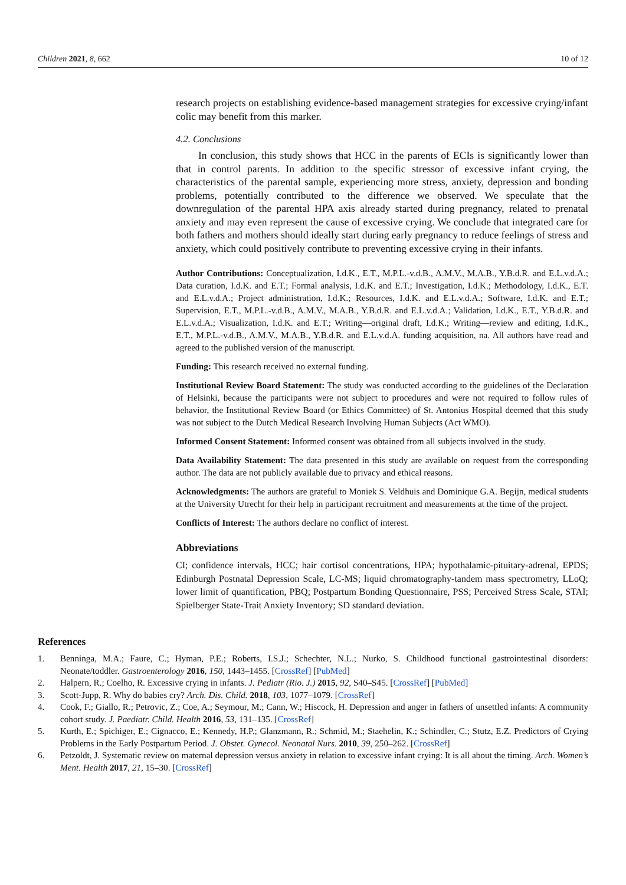Children 2021, 8, 662 10 of 12
research projects on establishing evidence-based management strategies for excessive crying/infant colic may benefit from this marker.
4.2. Conclusions
In conclusion, this study shows that HCC in the parents of ECIs is significantly lower than that in control parents. In addition to the specific stressor of excessive infant crying, the characteristics of the parental sample, experiencing more stress, anxiety, depression and bonding problems, potentially contributed to the difference we observed. We speculate that the downregulation of the parental HPA axis already started during pregnancy, related to prenatal anxiety and may even represent the cause of excessive crying. We conclude that integrated care for both fathers and mothers should ideally start during early pregnancy to reduce feelings of stress and anxiety, which could positively contribute to preventing excessive crying in their infants.
Author Contributions: Conceptualization, I.d.K., E.T., M.P.L.-v.d.B., A.M.V., M.A.B., Y.B.d.R. and E.L.v.d.A.; Data curation, I.d.K. and E.T.; Formal analysis, I.d.K. and E.T.; Investigation, I.d.K.; Methodology, I.d.K., E.T. and E.L.v.d.A.; Project administration, I.d.K.; Resources, I.d.K. and E.L.v.d.A.; Software, I.d.K. and E.T.; Supervision, E.T., M.P.L.-v.d.B., A.M.V., M.A.B., Y.B.d.R. and E.L.v.d.A.; Validation, I.d.K., E.T., Y.B.d.R. and E.L.v.d.A.; Visualization, I.d.K. and E.T.; Writing—original draft, I.d.K.; Writing—review and editing, I.d.K., E.T., M.P.L.-v.d.B., A.M.V., M.A.B., Y.B.d.R. and E.L.v.d.A. funding acquisition, na. All authors have read and agreed to the published version of the manuscript.
Funding: This research received no external funding.
Institutional Review Board Statement: The study was conducted according to the guidelines of the Declaration of Helsinki, because the participants were not subject to procedures and were not required to follow rules of behavior, the Institutional Review Board (or Ethics Committee) of St. Antonius Hospital deemed that this study was not subject to the Dutch Medical Research Involving Human Subjects (Act WMO).
Informed Consent Statement: Informed consent was obtained from all subjects involved in the study.
Data Availability Statement: The data presented in this study are available on request from the corresponding author. The data are not publicly available due to privacy and ethical reasons.
Acknowledgments: The authors are grateful to Moniek S. Veldhuis and Dominique G.A. Begijn, medical students at the University Utrecht for their help in participant recruitment and measurements at the time of the project.
Conflicts of Interest: The authors declare no conflict of interest.
Abbreviations
CI; confidence intervals, HCC; hair cortisol concentrations, HPA; hypothalamic-pituitary-adrenal, EPDS; Edinburgh Postnatal Depression Scale, LC-MS; liquid chromatography-tandem mass spectrometry, LLoQ; lower limit of quantification, PBQ; Postpartum Bonding Questionnaire, PSS; Perceived Stress Scale, STAI; Spielberger State-Trait Anxiety Inventory; SD standard deviation.
References
1. Benninga, M.A.; Faure, C.; Hyman, P.E.; Roberts, I.S.J.; Schechter, N.L.; Nurko, S. Childhood functional gastrointestinal disorders: Neonate/toddler. Gastroenterology 2016, 150, 1443–1455. [CrossRef] [PubMed]
2. Halpern, R.; Coelho, R. Excessive crying in infants. J. Pediatr (Rio. J.) 2015, 92, S40–S45. [CrossRef] [PubMed]
3. Scott-Jupp, R. Why do babies cry? Arch. Dis. Child. 2018, 103, 1077–1079. [CrossRef]
4. Cook, F.; Giallo, R.; Petrovic, Z.; Coe, A.; Seymour, M.; Cann, W.; Hiscock, H. Depression and anger in fathers of unsettled infants: A community cohort study. J. Paediatr. Child. Health 2016, 53, 131–135. [CrossRef]
5. Kurth, E.; Spichiger, E.; Cignacco, E.; Kennedy, H.P.; Glanzmann, R.; Schmid, M.; Staehelin, K.; Schindler, C.; Stutz, E.Z. Predictors of Crying Problems in the Early Postpartum Period. J. Obstet. Gynecol. Neonatal Nurs. 2010, 39, 250–262. [CrossRef]
6. Petzoldt, J. Systematic review on maternal depression versus anxiety in relation to excessive infant crying: It is all about the timing. Arch. Women’s Ment. Health 2017, 21, 15–30. [CrossRef]